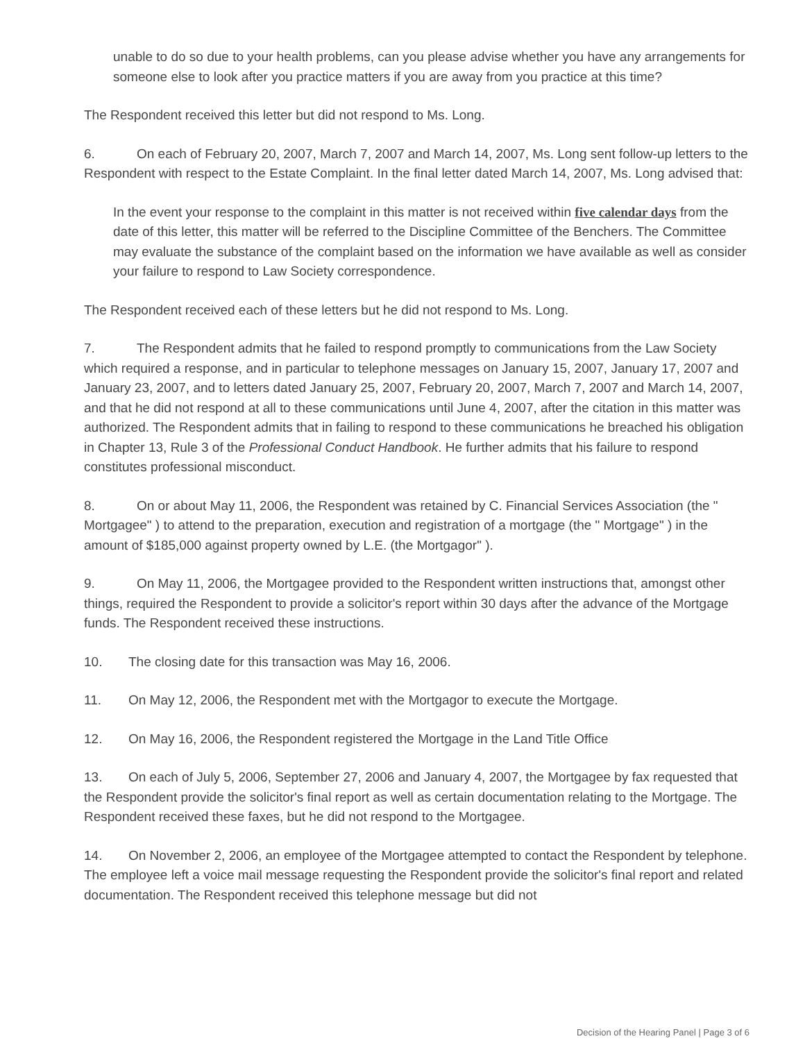unable to do so due to your health problems, can you please advise whether you have any arrangements for someone else to look after you practice matters if you are away from you practice at this time?
The Respondent received this letter but did not respond to Ms. Long.
6. On each of February 20, 2007, March 7, 2007 and March 14, 2007, Ms. Long sent follow-up letters to the Respondent with respect to the Estate Complaint. In the final letter dated March 14, 2007, Ms. Long advised that:
In the event your response to the complaint in this matter is not received within five calendar days from the date of this letter, this matter will be referred to the Discipline Committee of the Benchers. The Committee may evaluate the substance of the complaint based on the information we have available as well as consider your failure to respond to Law Society correspondence.
The Respondent received each of these letters but he did not respond to Ms. Long.
7. The Respondent admits that he failed to respond promptly to communications from the Law Society which required a response, and in particular to telephone messages on January 15, 2007, January 17, 2007 and January 23, 2007, and to letters dated January 25, 2007, February 20, 2007, March 7, 2007 and March 14, 2007, and that he did not respond at all to these communications until June 4, 2007, after the citation in this matter was authorized. The Respondent admits that in failing to respond to these communications he breached his obligation in Chapter 13, Rule 3 of the Professional Conduct Handbook. He further admits that his failure to respond constitutes professional misconduct.
8. On or about May 11, 2006, the Respondent was retained by C. Financial Services Association (the " Mortgagee" ) to attend to the preparation, execution and registration of a mortgage (the " Mortgage" ) in the amount of $185,000 against property owned by L.E. (the Mortgagor" ).
9. On May 11, 2006, the Mortgagee provided to the Respondent written instructions that, amongst other things, required the Respondent to provide a solicitor's report within 30 days after the advance of the Mortgage funds. The Respondent received these instructions.
10. The closing date for this transaction was May 16, 2006.
11. On May 12, 2006, the Respondent met with the Mortgagor to execute the Mortgage.
12. On May 16, 2006, the Respondent registered the Mortgage in the Land Title Office
13. On each of July 5, 2006, September 27, 2006 and January 4, 2007, the Mortgagee by fax requested that the Respondent provide the solicitor's final report as well as certain documentation relating to the Mortgage. The Respondent received these faxes, but he did not respond to the Mortgagee.
14. On November 2, 2006, an employee of the Mortgagee attempted to contact the Respondent by telephone. The employee left a voice mail message requesting the Respondent provide the solicitor's final report and related documentation. The Respondent received this telephone message but did not
Decision of the Hearing Panel | Page 3 of 6